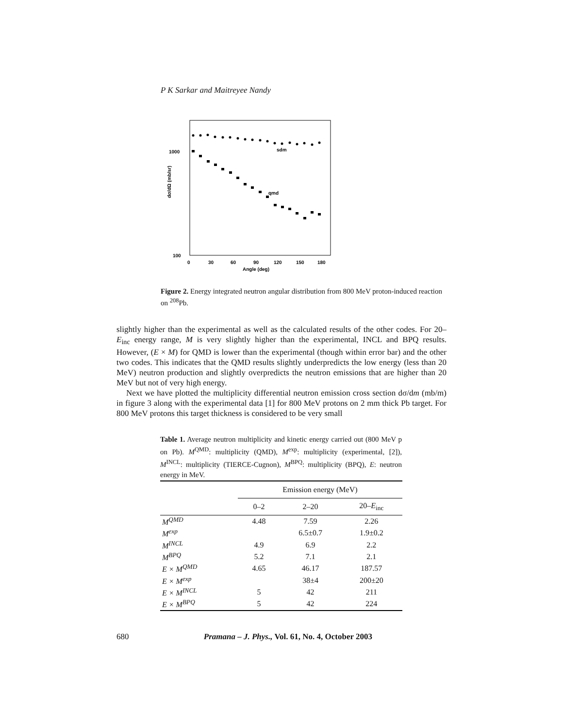P K Sarkar and Maitreyee Nandy
1000
100
0
30
60
90
120
150
180
Angle (deg)
dσ/dΩ (mb/sr)
sdm
qmd
Figure 2. Energy integrated neutron angular distribution from 800 MeV proton-induced reaction on <sup>208</sup>Pb.
slightly higher than the experimental as well as the calculated results of the other codes. For 20–E<sub>inc</sub> energy range, M is very slightly higher than the experimental, INCL and BPQ results. However, (E × M) for QMD is lower than the experimental (though within error bar) and the other two codes. This indicates that the QMD results slightly underpredicts the low energy (less than 20 MeV) neutron production and slightly overpredicts the neutron emissions that are higher than 20 MeV but not of very high energy.
Next we have plotted the multiplicity differential neutron emission cross section dσ/dm (mb/m) in figure 3 along with the experimental data [1] for 800 MeV protons on 2 mm thick Pb target. For 800 MeV protons this target thickness is considered to be very small
Table 1. Average neutron multiplicity and kinetic energy carried out (800 MeV p on Pb). M<sup>QMD</sup>: multiplicity (QMD), M<sup>exp</sup>: multiplicity (experimental, [2]), M<sup>INCL</sup>: multiplicity (TIERCE-Cugnon), M<sup>BPQ</sup>: multiplicity (BPQ), E: neutron energy in MeV.
| | Emission energy (MeV) | | |
| --- | --- | --- | --- |
| | 0–2 | 2–20 | 20– E<sub>inc</sub> |
| M<sup>QMD</sup> | 4.48 | 7.59 | 2.26 |
| M<sup>exp</sup> | | 6.5±0.7 | 1.9±0.2 |
| M<sup>INCL</sup> | 4.9 | 6.9 | 2.2 |
| M<sup>BPQ</sup> | 5.2 | 7.1 | 2.1 |
| E × M<sup>QMD</sup> | 4.65 | 46.17 | 187.57 |
| E × M<sup>exp</sup> | | 38±4 | 200±20 |
| E × M<sup>INCL</sup> | 5 | 42 | 211 |
| E × M<sup>BPQ</sup> | 5 | 42 | 224 |
680 Pramana – J. Phys., Vol. 61, No. 4, October 2003